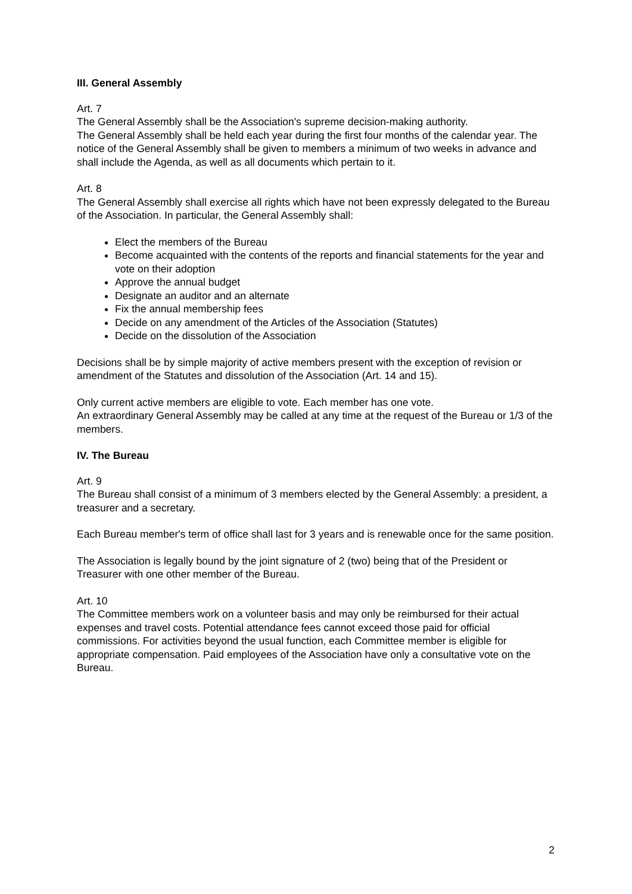III. General Assembly
Art. 7
The General Assembly shall be the Association's supreme decision-making authority.
The General Assembly shall be held each year during the first four months of the calendar year. The notice of the General Assembly shall be given to members a minimum of two weeks in advance and shall include the Agenda, as well as all documents which pertain to it.
Art. 8
The General Assembly shall exercise all rights which have not been expressly delegated to the Bureau of the Association. In particular, the General Assembly shall:
Elect the members of the Bureau
Become acquainted with the contents of the reports and financial statements for the year and vote on their adoption
Approve the annual budget
Designate an auditor and an alternate
Fix the annual membership fees
Decide on any amendment of the Articles of the Association (Statutes)
Decide on the dissolution of the Association
Decisions shall be by simple majority of active members present with the exception of revision or amendment of the Statutes and dissolution of the Association (Art. 14 and 15).
Only current active members are eligible to vote. Each member has one vote.
An extraordinary General Assembly may be called at any time at the request of the Bureau or 1/3 of the members.
IV. The Bureau
Art. 9
The Bureau shall consist of a minimum of 3 members elected by the General Assembly: a president, a treasurer and a secretary.
Each Bureau member's term of office shall last for 3 years and is renewable once for the same position.
The Association is legally bound by the joint signature of 2 (two) being that of the President or Treasurer with one other member of the Bureau.
Art. 10
The Committee members work on a volunteer basis and may only be reimbursed for their actual expenses and travel costs. Potential attendance fees cannot exceed those paid for official commissions. For activities beyond the usual function, each Committee member is eligible for appropriate compensation. Paid employees of the Association have only a consultative vote on the Bureau.
2